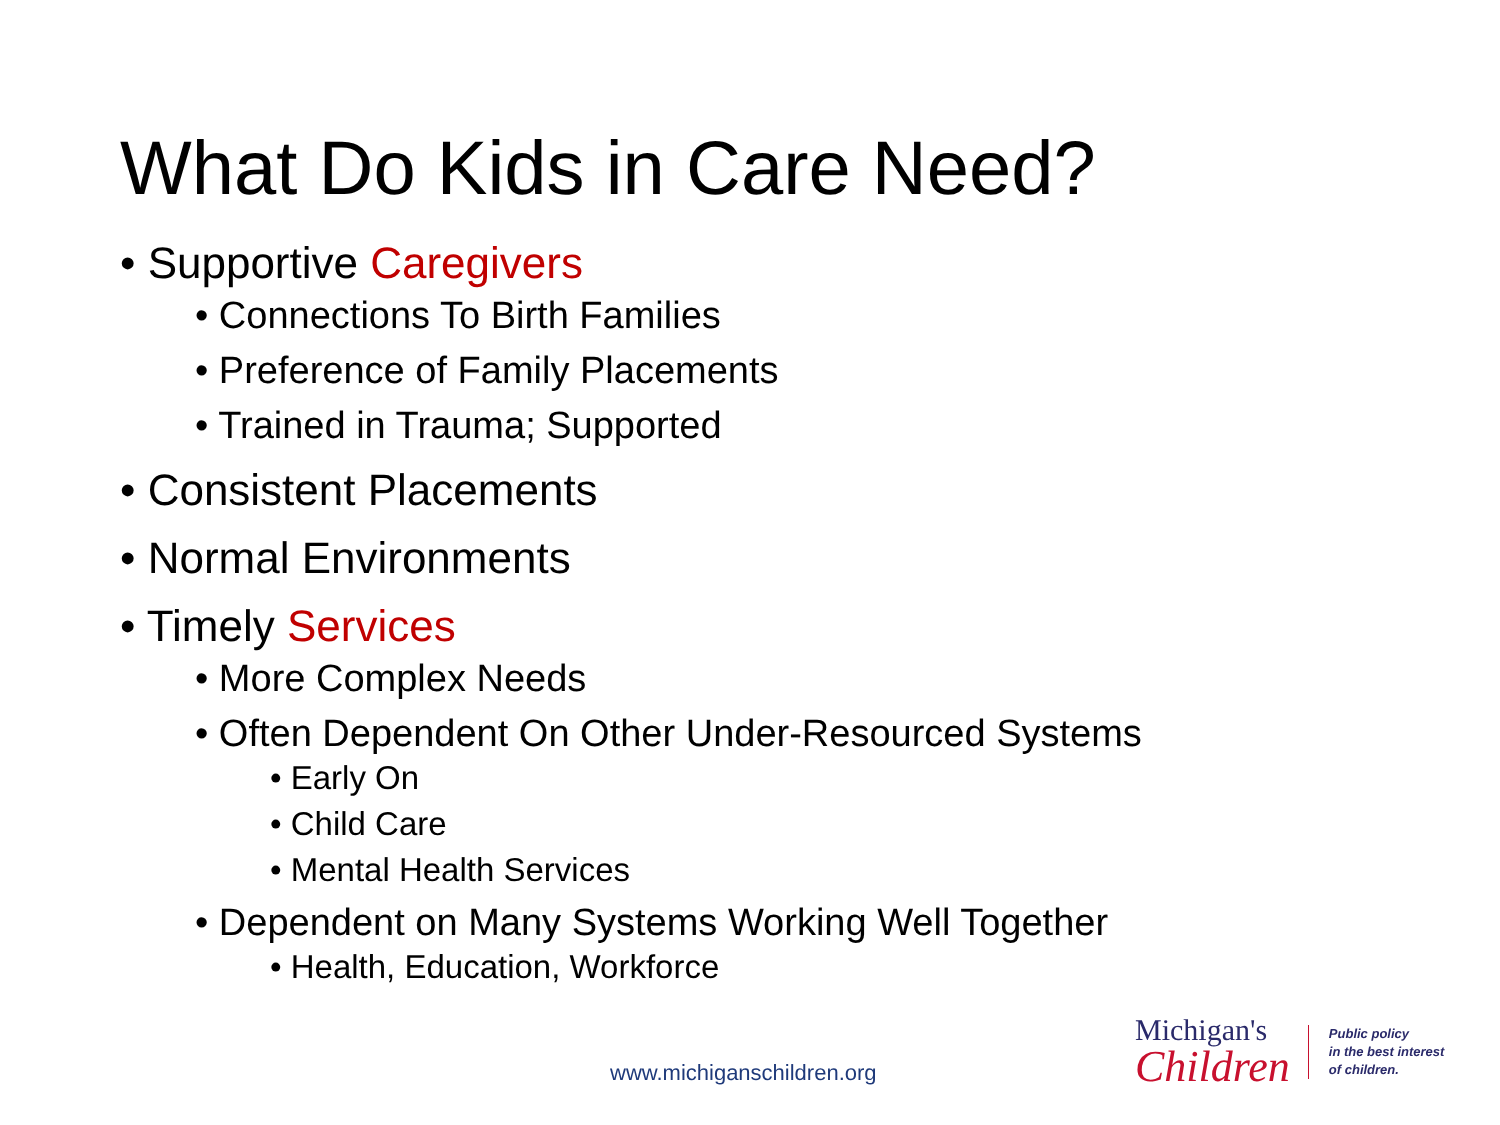What Do Kids in Care Need?
• Supportive Caregivers
• Connections To Birth Families
• Preference of Family Placements
• Trained in Trauma; Supported
• Consistent Placements
• Normal Environments
• Timely Services
• More Complex Needs
• Often Dependent On Other Under-Resourced Systems
• Early On
• Child Care
• Mental Health Services
• Dependent on Many Systems Working Well Together
• Health, Education, Workforce
www.michiganschildren.org
Michigan's
Children
Public policy
in the best interest
of children.